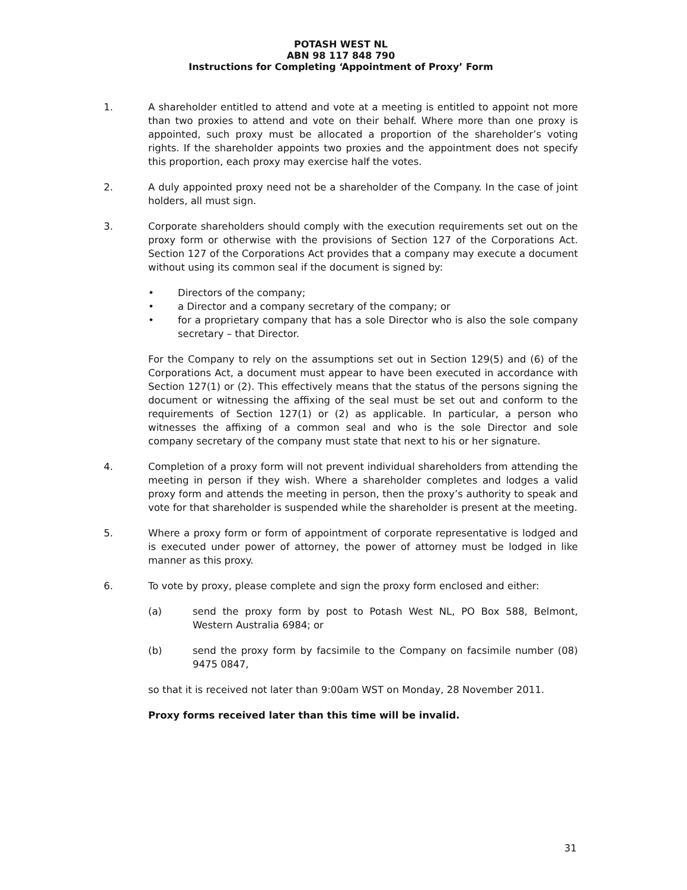POTASH WEST NL
ABN 98 117 848 790
Instructions for Completing ‘Appointment of Proxy’ Form
1. A shareholder entitled to attend and vote at a meeting is entitled to appoint not more than two proxies to attend and vote on their behalf. Where more than one proxy is appointed, such proxy must be allocated a proportion of the shareholder’s voting rights. If the shareholder appoints two proxies and the appointment does not specify this proportion, each proxy may exercise half the votes.
2. A duly appointed proxy need not be a shareholder of the Company. In the case of joint holders, all must sign.
3. Corporate shareholders should comply with the execution requirements set out on the proxy form or otherwise with the provisions of Section 127 of the Corporations Act. Section 127 of the Corporations Act provides that a company may execute a document without using its common seal if the document is signed by:
• Directors of the company;
• a Director and a company secretary of the company; or
• for a proprietary company that has a sole Director who is also the sole company secretary – that Director.
For the Company to rely on the assumptions set out in Section 129(5) and (6) of the Corporations Act, a document must appear to have been executed in accordance with Section 127(1) or (2). This effectively means that the status of the persons signing the document or witnessing the affixing of the seal must be set out and conform to the requirements of Section 127(1) or (2) as applicable. In particular, a person who witnesses the affixing of a common seal and who is the sole Director and sole company secretary of the company must state that next to his or her signature.
4. Completion of a proxy form will not prevent individual shareholders from attending the meeting in person if they wish. Where a shareholder completes and lodges a valid proxy form and attends the meeting in person, then the proxy’s authority to speak and vote for that shareholder is suspended while the shareholder is present at the meeting.
5. Where a proxy form or form of appointment of corporate representative is lodged and is executed under power of attorney, the power of attorney must be lodged in like manner as this proxy.
6. To vote by proxy, please complete and sign the proxy form enclosed and either:
(a) send the proxy form by post to Potash West NL, PO Box 588, Belmont, Western Australia 6984; or
(b) send the proxy form by facsimile to the Company on facsimile number (08) 9475 0847,
so that it is received not later than 9:00am WST on Monday, 28 November 2011.
Proxy forms received later than this time will be invalid.
31